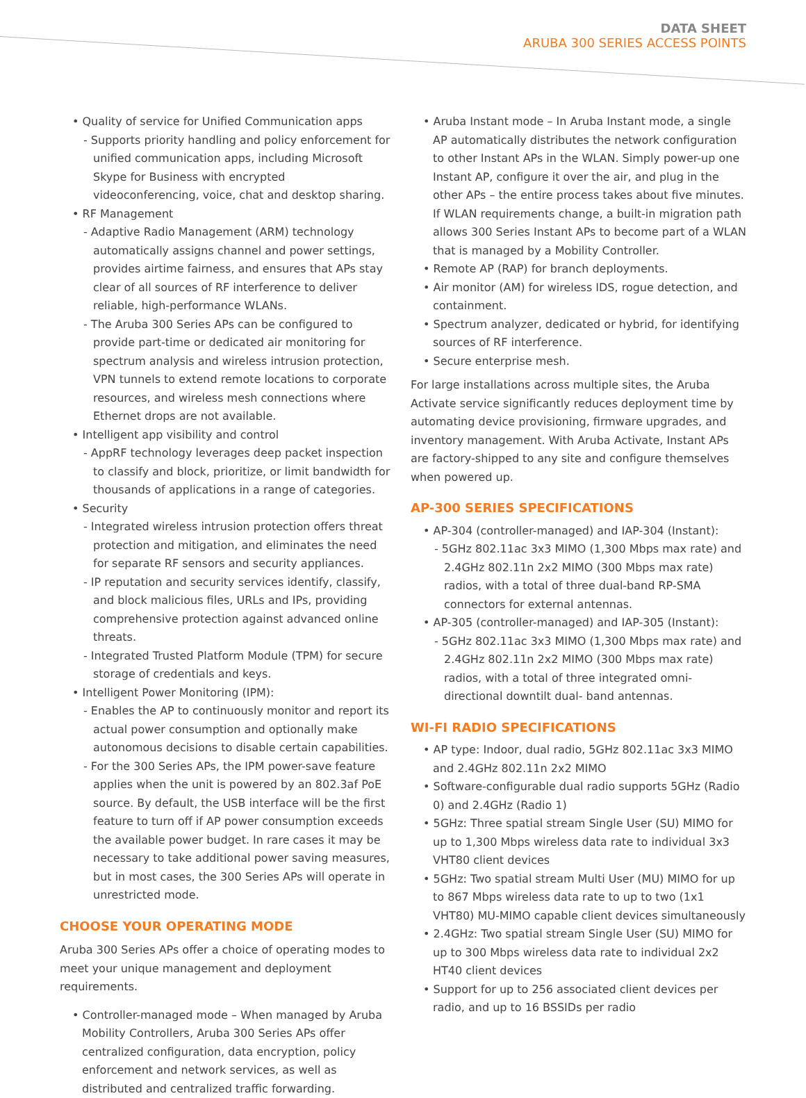DATA SHEET
ARUBA 300 SERIES ACCESS POINTS
• Quality of service for Unified Communication apps
- Supports priority handling and policy enforcement for unified communication apps, including Microsoft Skype for Business with encrypted videoconferencing, voice, chat and desktop sharing.
• RF Management
- Adaptive Radio Management (ARM) technology automatically assigns channel and power settings, provides airtime fairness, and ensures that APs stay clear of all sources of RF interference to deliver reliable, high-performance WLANs.
- The Aruba 300 Series APs can be configured to provide part-time or dedicated air monitoring for spectrum analysis and wireless intrusion protection, VPN tunnels to extend remote locations to corporate resources, and wireless mesh connections where Ethernet drops are not available.
• Intelligent app visibility and control
- AppRF technology leverages deep packet inspection to classify and block, prioritize, or limit bandwidth for thousands of applications in a range of categories.
• Security
- Integrated wireless intrusion protection offers threat protection and mitigation, and eliminates the need for separate RF sensors and security appliances.
- IP reputation and security services identify, classify, and block malicious files, URLs and IPs, providing comprehensive protection against advanced online threats.
- Integrated Trusted Platform Module (TPM) for secure storage of credentials and keys.
• Intelligent Power Monitoring (IPM):
- Enables the AP to continuously monitor and report its actual power consumption and optionally make autonomous decisions to disable certain capabilities.
- For the 300 Series APs, the IPM power-save feature applies when the unit is powered by an 802.3af PoE source. By default, the USB interface will be the first feature to turn off if AP power consumption exceeds the available power budget. In rare cases it may be necessary to take additional power saving measures, but in most cases, the 300 Series APs will operate in unrestricted mode.
CHOOSE YOUR OPERATING MODE
Aruba 300 Series APs offer a choice of operating modes to meet your unique management and deployment requirements.
• Controller-managed mode – When managed by Aruba Mobility Controllers, Aruba 300 Series APs offer centralized configuration, data encryption, policy enforcement and network services, as well as distributed and centralized traffic forwarding.
• Aruba Instant mode – In Aruba Instant mode, a single AP automatically distributes the network configuration to other Instant APs in the WLAN. Simply power-up one Instant AP, configure it over the air, and plug in the other APs – the entire process takes about five minutes. If WLAN requirements change, a built-in migration path allows 300 Series Instant APs to become part of a WLAN that is managed by a Mobility Controller.
• Remote AP (RAP) for branch deployments.
• Air monitor (AM) for wireless IDS, rogue detection, and containment.
• Spectrum analyzer, dedicated or hybrid, for identifying sources of RF interference.
• Secure enterprise mesh.
For large installations across multiple sites, the Aruba Activate service significantly reduces deployment time by automating device provisioning, firmware upgrades, and inventory management. With Aruba Activate, Instant APs are factory-shipped to any site and configure themselves when powered up.
AP-300 SERIES SPECIFICATIONS
• AP-304 (controller-managed) and IAP-304 (Instant):
- 5GHz 802.11ac 3x3 MIMO (1,300 Mbps max rate) and 2.4GHz 802.11n 2x2 MIMO (300 Mbps max rate) radios, with a total of three dual-band RP-SMA connectors for external antennas.
• AP-305 (controller-managed) and IAP-305 (Instant):
- 5GHz 802.11ac 3x3 MIMO (1,300 Mbps max rate) and 2.4GHz 802.11n 2x2 MIMO (300 Mbps max rate) radios, with a total of three integrated omni-directional downtilt dual- band antennas.
WI-FI RADIO SPECIFICATIONS
• AP type: Indoor, dual radio, 5GHz 802.11ac 3x3 MIMO and 2.4GHz 802.11n 2x2 MIMO
• Software-configurable dual radio supports 5GHz (Radio 0) and 2.4GHz (Radio 1)
• 5GHz: Three spatial stream Single User (SU) MIMO for up to 1,300 Mbps wireless data rate to individual 3x3 VHT80 client devices
• 5GHz: Two spatial stream Multi User (MU) MIMO for up to 867 Mbps wireless data rate to up to two (1x1 VHT80) MU-MIMO capable client devices simultaneously
• 2.4GHz: Two spatial stream Single User (SU) MIMO for up to 300 Mbps wireless data rate to individual 2x2 HT40 client devices
• Support for up to 256 associated client devices per radio, and up to 16 BSSIDs per radio